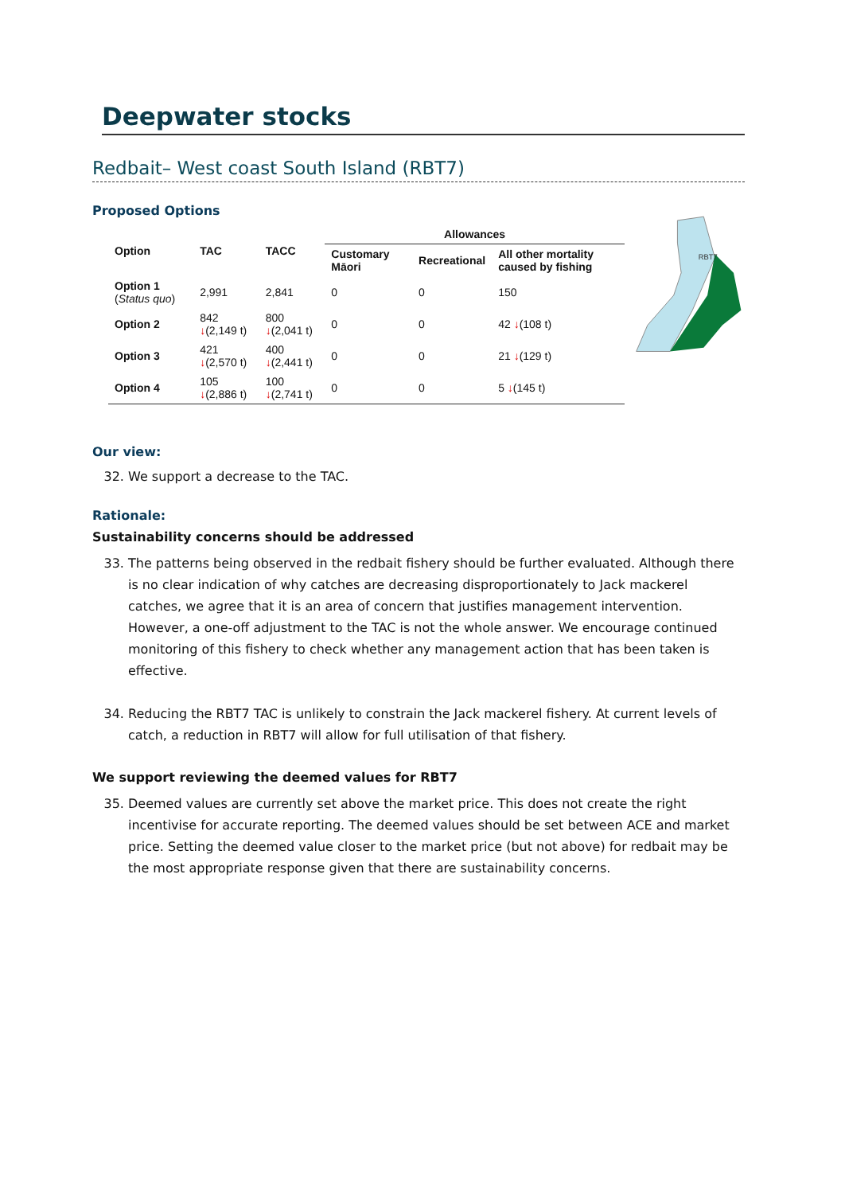Deepwater stocks
Redbait– West coast South Island (RBT7)
Proposed Options
| Option | TAC | TACC | Allowances | | |
| --- | --- | --- | --- | --- | --- |
| | | | Customary Māori | Recreational | All other mortality caused by fishing |
| Option 1 ( Status quo ) | 2,991 | 2,841 | 0 | 0 | 150 |
| Option 2 | 842 ↓ (2,149 t) | 800 ↓ (2,041 t) | 0 | 0 | 42 ↓ (108 t) |
| Option 3 | 421 ↓ (2,570 t) | 400 ↓ (2,441 t) | 0 | 0 | 21 ↓ (129 t) |
| Option 4 | 105 ↓ (2,886 t) | 100 ↓ (2,741 t) | 0 | 0 | 5 ↓ (145 t) |
RBT7
Our view:
32. We support a decrease to the TAC.
Rationale:
Sustainability concerns should be addressed
33. The patterns being observed in the redbait fishery should be further evaluated. Although there is no clear indication of why catches are decreasing disproportionately to Jack mackerel catches, we agree that it is an area of concern that justifies management intervention. However, a one-off adjustment to the TAC is not the whole answer. We encourage continued monitoring of this fishery to check whether any management action that has been taken is effective.
34. Reducing the RBT7 TAC is unlikely to constrain the Jack mackerel fishery. At current levels of catch, a reduction in RBT7 will allow for full utilisation of that fishery.
We support reviewing the deemed values for RBT7
35. Deemed values are currently set above the market price. This does not create the right incentivise for accurate reporting. The deemed values should be set between ACE and market price. Setting the deemed value closer to the market price (but not above) for redbait may be the most appropriate response given that there are sustainability concerns.